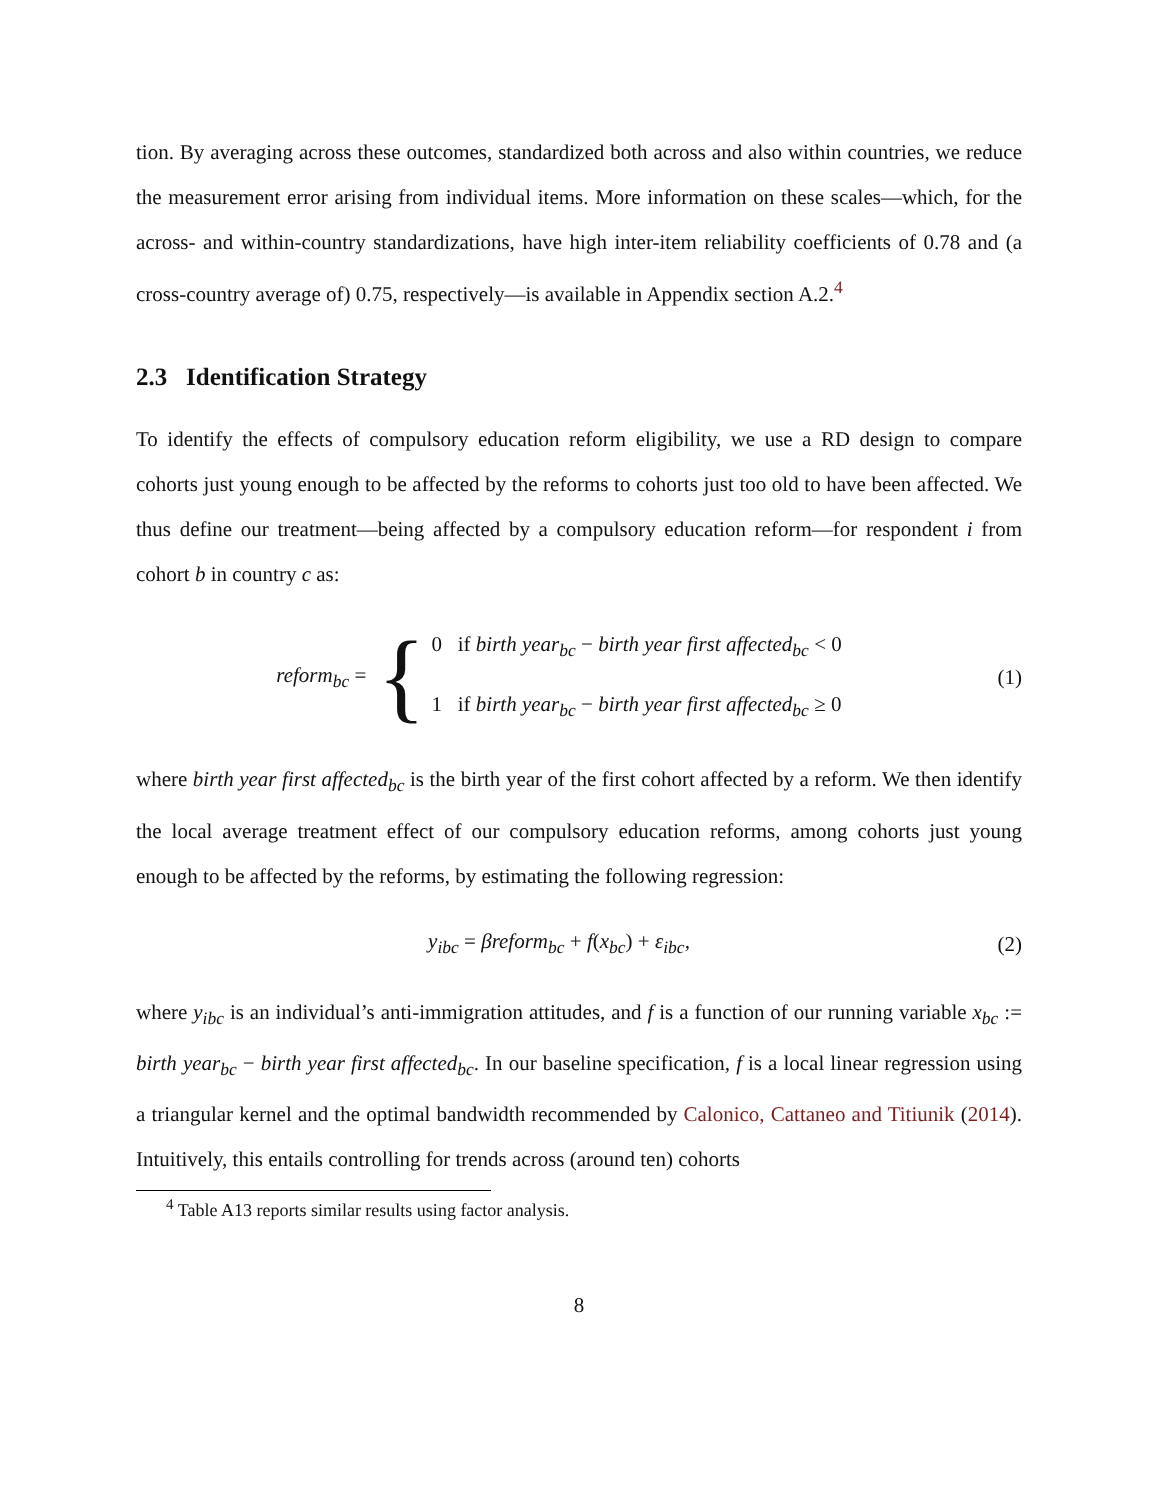tion. By averaging across these outcomes, standardized both across and also within countries, we reduce the measurement error arising from individual items. More information on these scales—which, for the across- and within-country standardizations, have high inter-item reliability coefficients of 0.78 and (a cross-country average of) 0.75, respectively—is available in Appendix section A.2.<sup>4</sup>
2.3 Identification Strategy
To identify the effects of compulsory education reform eligibility, we use a RD design to compare cohorts just young enough to be affected by the reforms to cohorts just too old to have been affected. We thus define our treatment—being affected by a compulsory education reform—for respondent i from cohort b in country c as:
reform<sub>bc</sub> = { 0 if birth year<sub>bc</sub> − birth year first affected<sub>bc</sub> < 0
1 if birth year<sub>bc</sub> − birth year first affected<sub>bc</sub> ≥ 0
(1)
where birth year first affected<sub>bc</sub> is the birth year of the first cohort affected by a reform. We then identify the local average treatment effect of our compulsory education reforms, among cohorts just young enough to be affected by the reforms, by estimating the following regression:
y<sub>ibc</sub> = βreform<sub>bc</sub> + f(x<sub>bc</sub>) + ε<sub>ibc</sub>,
(2)
where y<sub>ibc</sub> is an individual’s anti-immigration attitudes, and f is a function of our running variable x<sub>bc</sub> := birth year<sub>bc</sub> − birth year first affected<sub>bc</sub>. In our baseline specification, f is a local linear regression using a triangular kernel and the optimal bandwidth recommended by Calonico, Cattaneo and Titiunik (2014). Intuitively, this entails controlling for trends across (around ten) cohorts
<sup>4</sup> Table A13 reports similar results using factor analysis.
8